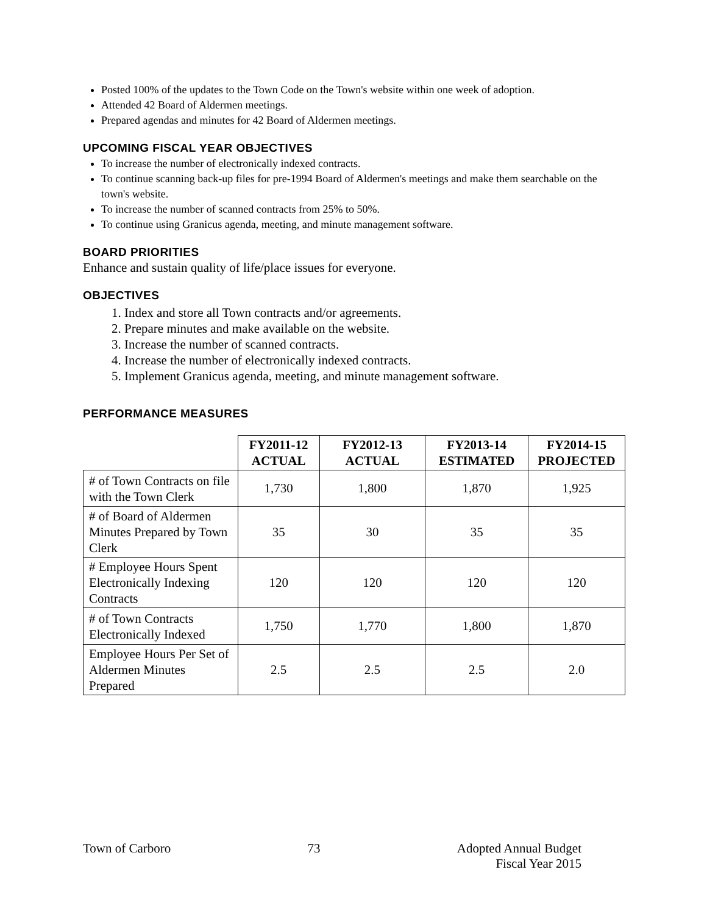Posted 100% of the updates to the Town Code on the Town's website within one week of adoption.
Attended 42 Board of Aldermen meetings.
Prepared agendas and minutes for 42 Board of Aldermen meetings.
UPCOMING FISCAL YEAR OBJECTIVES
To increase the number of electronically indexed contracts.
To continue scanning back-up files for pre-1994 Board of Aldermen's meetings and make them searchable on the town's website.
To increase the number of scanned contracts from 25% to 50%.
To continue using Granicus agenda, meeting, and minute management software.
BOARD PRIORITIES
Enhance and sustain quality of life/place issues for everyone.
OBJECTIVES
1. Index and store all Town contracts and/or agreements.
2. Prepare minutes and make available on the website.
3. Increase the number of scanned contracts.
4. Increase the number of electronically indexed contracts.
5. Implement Granicus agenda, meeting, and minute management software.
PERFORMANCE MEASURES
| | FY2011-12 ACTUAL | FY2012-13 ACTUAL | FY2013-14 ESTIMATED | FY2014-15 PROJECTED |
| --- | --- | --- | --- | --- |
| # of Town Contracts on file with the Town Clerk | 1,730 | 1,800 | 1,870 | 1,925 |
| # of Board of Aldermen Minutes Prepared by Town Clerk | 35 | 30 | 35 | 35 |
| # Employee Hours Spent Electronically Indexing Contracts | 120 | 120 | 120 | 120 |
| # of Town Contracts Electronically Indexed | 1,750 | 1,770 | 1,800 | 1,870 |
| Employee Hours Per Set of Aldermen Minutes Prepared | 2.5 | 2.5 | 2.5 | 2.0 |
Town of Carboro 73 Adopted Annual Budget
Fiscal Year 2015